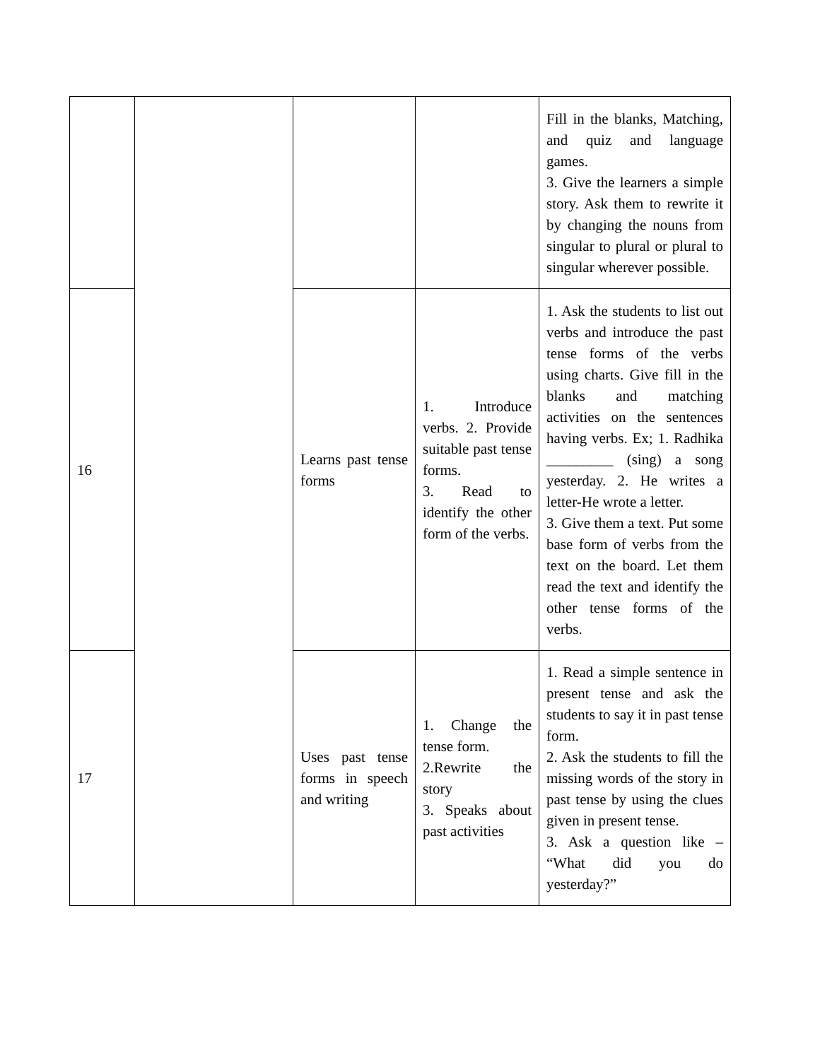| | | | | Fill in the blanks, Matching, and quiz and language games. 3. Give the learners a simple story. Ask them to rewrite it by changing the nouns from singular to plural or plural to singular wherever possible. |
| 16 | | Learns past tense forms | 1. Introduce verbs. 2. Provide suitable past tense forms. 3. Read to identify the other form of the verbs. | 1. Ask the students to list out verbs and introduce the past tense forms of the verbs using charts. Give fill in the blanks and matching activities on the sentences having verbs. Ex; 1. Radhika _________ (sing) a song yesterday. 2. He writes a letter-He wrote a letter. 3. Give them a text. Put some base form of verbs from the text on the board. Let them read the text and identify the other tense forms of the verbs. |
| 17 | | Uses past tense forms in speech and writing | 1. Change the tense form. 2.Rewrite the story 3. Speaks about past activities | 1. Read a simple sentence in present tense and ask the students to say it in past tense form. 2. Ask the students to fill the missing words of the story in past tense by using the clues given in present tense. 3. Ask a question like – “What did you do yesterday?” |